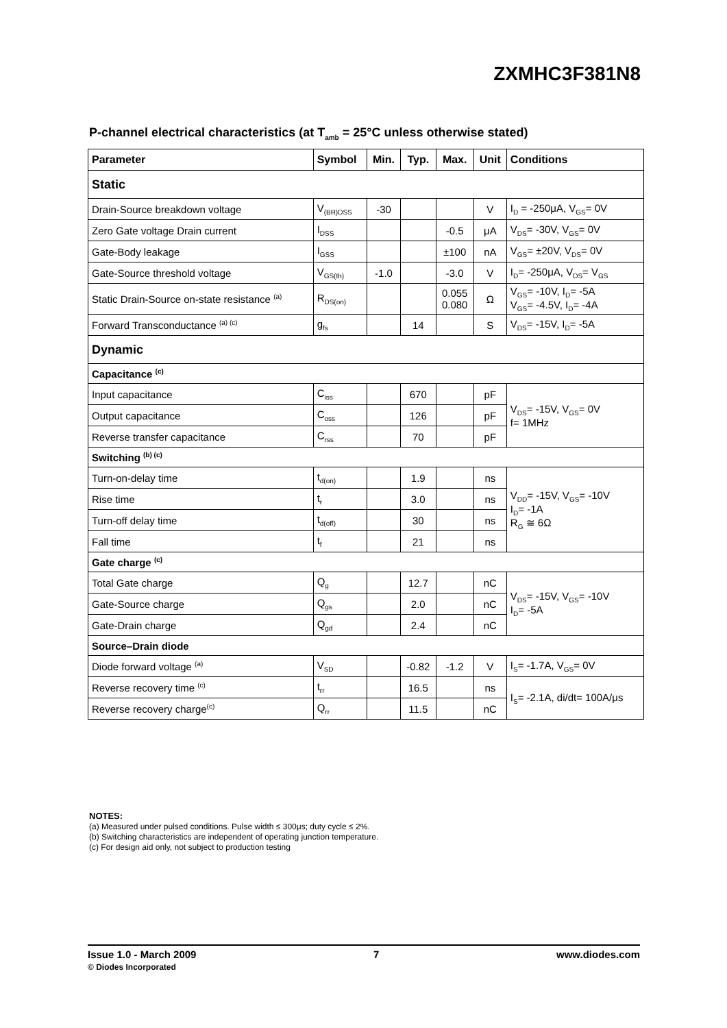ZXMHC3F381N8
P-channel electrical characteristics (at T<sub>amb</sub> = 25°C unless otherwise stated)
| Parameter | Symbol | Min. | Typ. | Max. | Unit | Conditions |
| --- | --- | --- | --- | --- | --- | --- |
| Static | | | | | | |
| Drain-Source breakdown voltage | V<sub>(BR)DSS</sub> | -30 | | | V | I<sub>D</sub> = -250μA, V<sub>GS</sub>= 0V |
| Zero Gate voltage Drain current | I<sub>DSS</sub> | | | -0.5 | μA | V<sub>DS</sub>= -30V, V<sub>GS</sub>= 0V |
| Gate-Body leakage | I<sub>GSS</sub> | | | ±100 | nA | V<sub>GS</sub>= ±20V, V<sub>DS</sub>= 0V |
| Gate-Source threshold voltage | V<sub>GS(th)</sub> | -1.0 | | -3.0 | V | I<sub>D</sub>= -250μA, V<sub>DS</sub>= V<sub>GS</sub> |
| Static Drain-Source on-state resistance <sup>(a)</sup> | R<sub>DS(on)</sub> | | | 0.055 0.080 | Ω | V<sub>GS</sub>= -10V, I<sub>D</sub>= -5A V<sub>GS</sub>= -4.5V, I<sub>D</sub>= -4A |
| Forward Transconductance <sup>(a) (c)</sup> | g<sub>fs</sub> | | 14 | | S | V<sub>DS</sub>= -15V, I<sub>D</sub>= -5A |
| Dynamic | | | | | | |
| Capacitance <sup>(c)</sup> | | | | | | |
| Input capacitance | C<sub>iss</sub> | | 670 | | pF | V<sub>DS</sub>= -15V, V<sub>GS</sub>= 0V f= 1MHz |
| Output capacitance | C<sub>oss</sub> | | 126 | | pF | |
| Reverse transfer capacitance | C<sub>rss</sub> | | 70 | | pF | |
| Switching <sup>(b) (c)</sup> | | | | | | |
| Turn-on-delay time | t<sub>d(on)</sub> | | 1.9 | | ns | V<sub>DD</sub>= -15V, V<sub>GS</sub>= -10V I<sub>D</sub>= -1A R<sub>G</sub> ≅ 6Ω |
| Rise time | t<sub>r</sub> | | 3.0 | | ns | |
| Turn-off delay time | t<sub>d(off)</sub> | | 30 | | ns | |
| Fall time | t<sub>f</sub> | | 21 | | ns | |
| Gate charge <sup>(c)</sup> | | | | | | |
| Total Gate charge | Q<sub>g</sub> | | 12.7 | | nC | V<sub>DS</sub>= -15V, V<sub>GS</sub>= -10V I<sub>D</sub>= -5A |
| Gate-Source charge | Q<sub>gs</sub> | | 2.0 | | nC | |
| Gate-Drain charge | Q<sub>gd</sub> | | 2.4 | | nC | |
| Source–Drain diode | | | | | | |
| Diode forward voltage <sup>(a)</sup> | V<sub>SD</sub> | | -0.82 | -1.2 | V | I<sub>S</sub>= -1.7A, V<sub>GS</sub>= 0V |
| Reverse recovery time <sup>(c)</sup> | t<sub>rr</sub> | | 16.5 | | ns | I<sub>S</sub>= -2.1A, di/dt= 100A/μs |
| Reverse recovery charge<sup>(c)</sup> | Q<sub>rr</sub> | | 11.5 | | nC | |
NOTES:
(a) Measured under pulsed conditions. Pulse width ≤ 300μs; duty cycle ≤ 2%.
(b) Switching characteristics are independent of operating junction temperature.
(c) For design aid only, not subject to production testing
Issue 1.0 - March 2009
© Diodes Incorporated
7 www.diodes.com